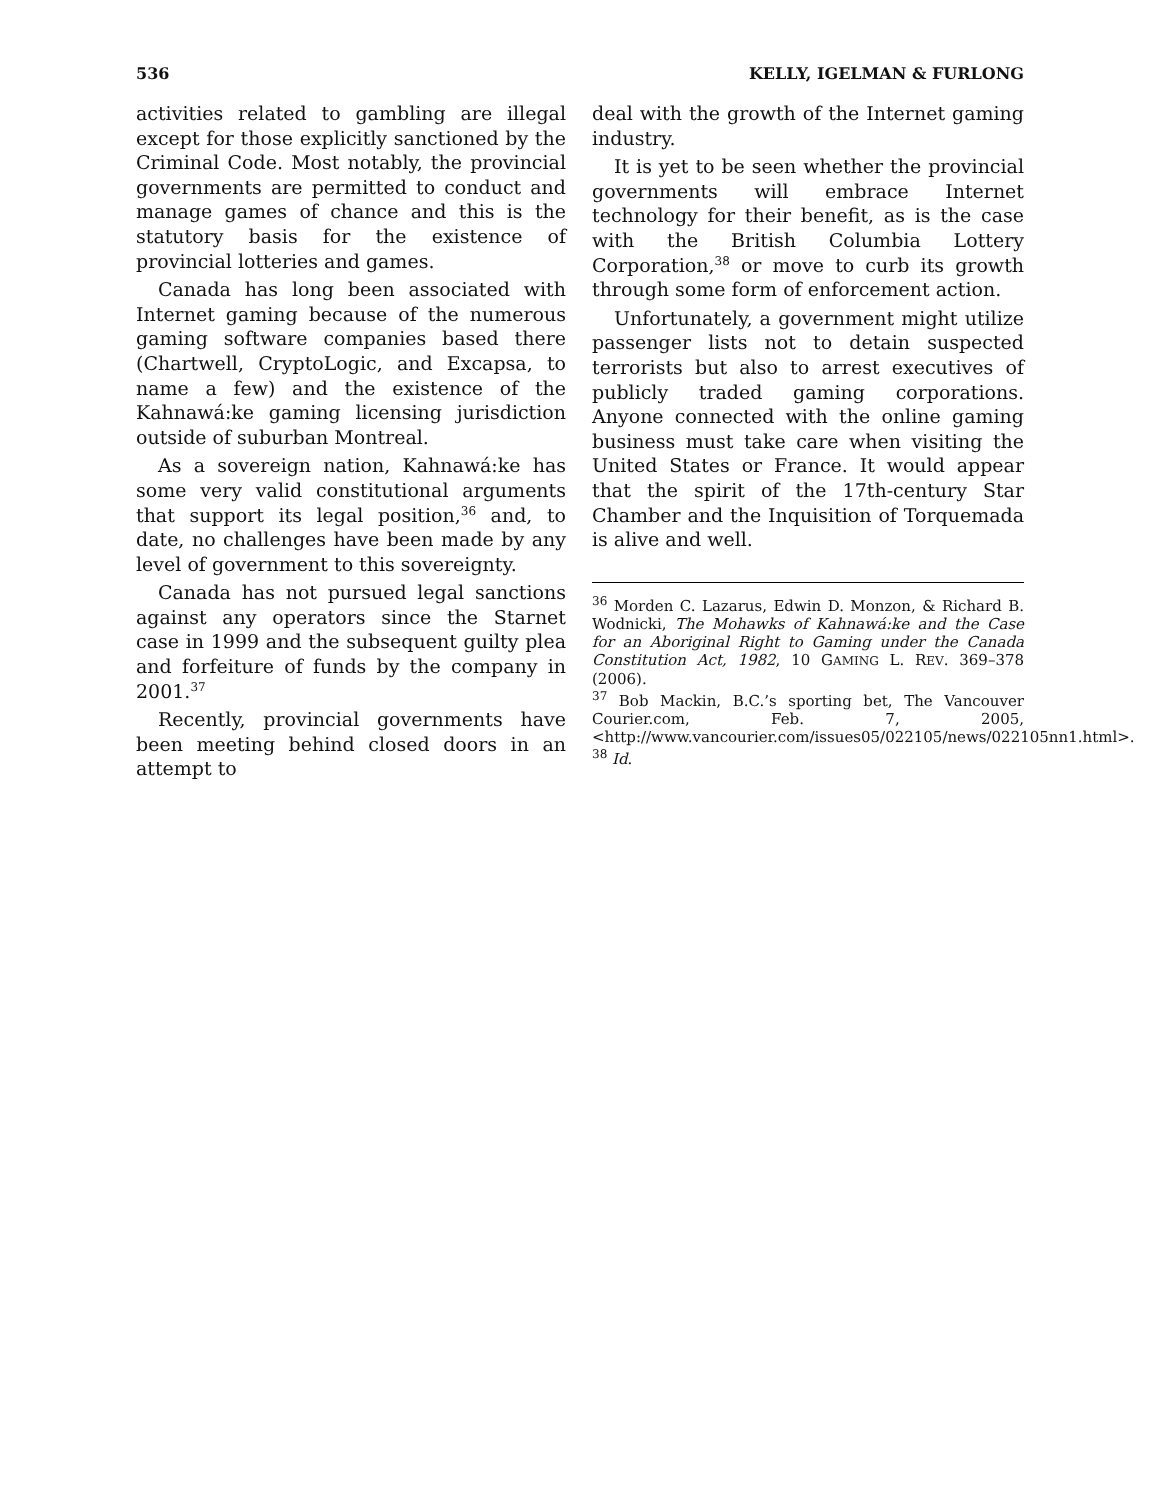536 KELLY, IGELMAN & FURLONG
activities related to gambling are illegal except for those explicitly sanctioned by the Criminal Code. Most notably, the provincial governments are permitted to conduct and manage games of chance and this is the statutory basis for the existence of provincial lotteries and games.
Canada has long been associated with Internet gaming because of the numerous gaming software companies based there (Chartwell, CryptoLogic, and Excapsa, to name a few) and the existence of the Kahnawá:ke gaming licensing jurisdiction outside of suburban Montreal.
As a sovereign nation, Kahnawá:ke has some very valid constitutional arguments that support its legal position,<sup>36</sup> and, to date, no challenges have been made by any level of government to this sovereignty.
Canada has not pursued legal sanctions against any operators since the Starnet case in 1999 and the subsequent guilty plea and forfeiture of funds by the company in 2001.<sup>37</sup>
Recently, provincial governments have been meeting behind closed doors in an attempt to
deal with the growth of the Internet gaming industry.
It is yet to be seen whether the provincial governments will embrace Internet technology for their benefit, as is the case with the British Columbia Lottery Corporation,<sup>38</sup> or move to curb its growth through some form of enforcement action.
Unfortunately, a government might utilize passenger lists not to detain suspected terrorists but also to arrest executives of publicly traded gaming corporations. Anyone connected with the online gaming business must take care when visiting the United States or France. It would appear that the spirit of the 17th-century Star Chamber and the Inquisition of Torquemada is alive and well.
<sup>36</sup> Morden C. Lazarus, Edwin D. Monzon, & Richard B. Wodnicki, The Mohawks of Kahnawá:ke and the Case for an Aboriginal Right to Gaming under the Canada Constitution Act, 1982, 10 GAMING L. REV. 369–378 (2006).
<sup>37</sup> Bob Mackin, B.C.’s sporting bet, The Vancouver Courier.com, Feb. 7, 2005, <http://www.vancourier.com/issues05/022105/news/022105nn1.html>.
<sup>38</sup> Id.